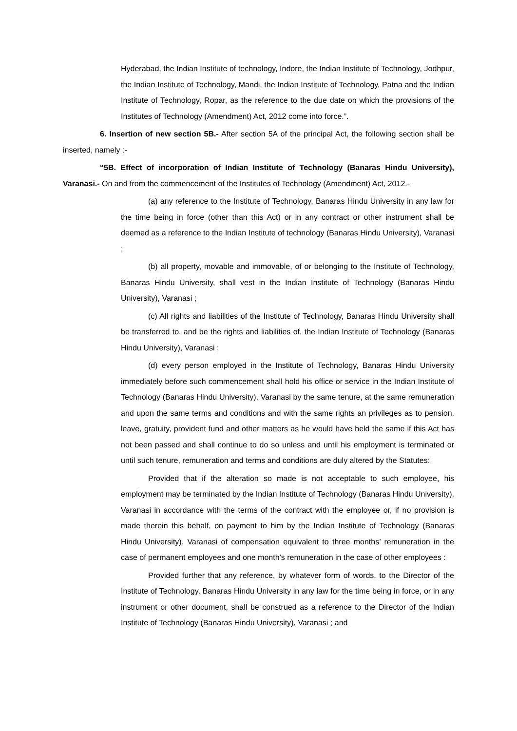Hyderabad, the Indian Institute of technology, Indore, the Indian Institute of Technology, Jodhpur, the Indian Institute of Technology, Mandi, the Indian Institute of Technology, Patna and the Indian Institute of Technology, Ropar, as the reference to the due date on which the provisions of the Institutes of Technology (Amendment) Act, 2012 come into force.”.
6. Insertion of new section 5B.- After section 5A of the principal Act, the following section shall be inserted, namely :-
“5B. Effect of incorporation of Indian Institute of Technology (Banaras Hindu University), Varanasi.- On and from the commencement of the Institutes of Technology (Amendment) Act, 2012.-
(a) any reference to the Institute of Technology, Banaras Hindu University in any law for the time being in force (other than this Act) or in any contract or other instrument shall be deemed as a reference to the Indian Institute of technology (Banaras Hindu University), Varanasi ;
(b) all property, movable and immovable, of or belonging to the Institute of Technology, Banaras Hindu University, shall vest in the Indian Institute of Technology (Banaras Hindu University), Varanasi ;
(c) All rights and liabilities of the Institute of Technology, Banaras Hindu University shall be transferred to, and be the rights and liabilities of, the Indian Institute of Technology (Banaras Hindu University), Varanasi ;
(d) every person employed in the Institute of Technology, Banaras Hindu University immediately before such commencement shall hold his office or service in the Indian Institute of Technology (Banaras Hindu University), Varanasi by the same tenure, at the same remuneration and upon the same terms and conditions and with the same rights an privileges as to pension, leave, gratuity, provident fund and other matters as he would have held the same if this Act has not been passed and shall continue to do so unless and until his employment is terminated or until such tenure, remuneration and terms and conditions are duly altered by the Statutes:
Provided that if the alteration so made is not acceptable to such employee, his employment may be terminated by the Indian Institute of Technology (Banaras Hindu University), Varanasi in accordance with the terms of the contract with the employee or, if no provision is made therein this behalf, on payment to him by the Indian Institute of Technology (Banaras Hindu University), Varanasi of compensation equivalent to three months’ remuneration in the case of permanent employees and one month’s remuneration in the case of other employees :
Provided further that any reference, by whatever form of words, to the Director of the Institute of Technology, Banaras Hindu University in any law for the time being in force, or in any instrument or other document, shall be construed as a reference to the Director of the Indian Institute of Technology (Banaras Hindu University), Varanasi ; and